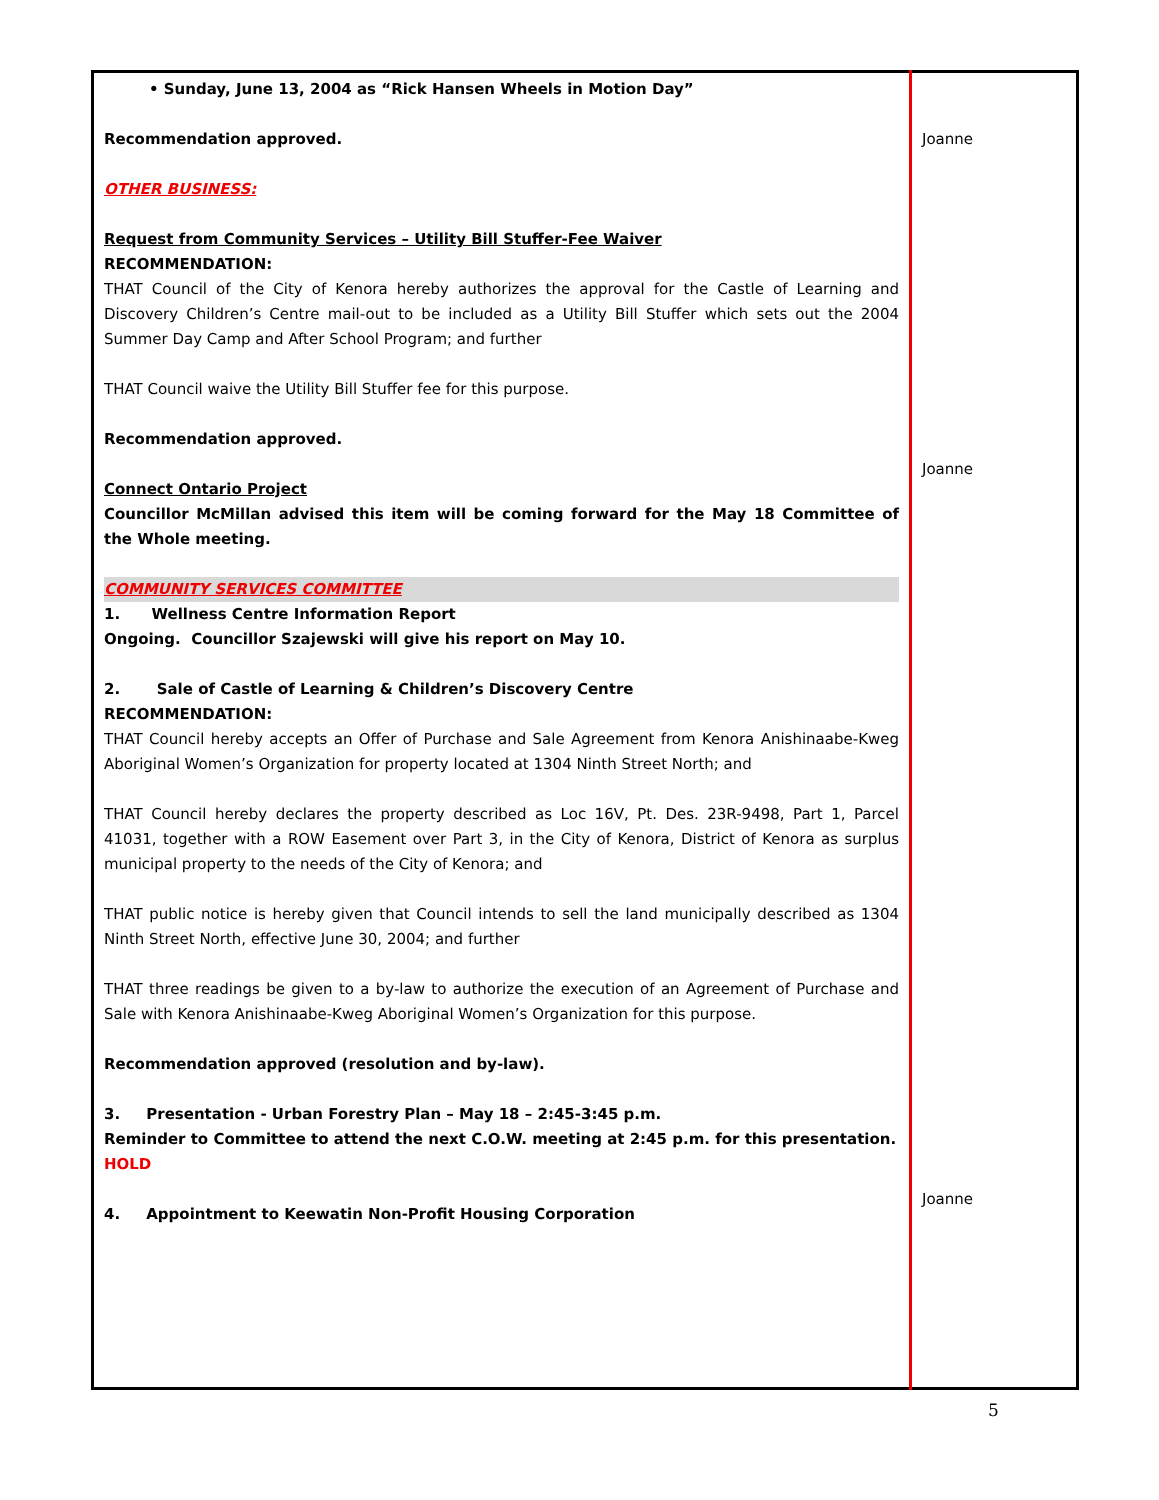| • Sunday, June 13, 2004 as “Rick Hansen Wheels in Motion Day” Recommendation approved. OTHER BUSINESS: Request from Community Services – Utility Bill Stuffer-Fee Waiver RECOMMENDATION: THAT Council of the City of Kenora hereby authorizes the approval for the Castle of Learning and Discovery Children’s Centre mail-out to be included as a Utility Bill Stuffer which sets out the 2004 Summer Day Camp and After School Program; and further THAT Council waive the Utility Bill Stuffer fee for this purpose. Recommendation approved. Connect Ontario Project Councillor McMillan advised this item will be coming forward for the May 18 Committee of the Whole meeting. COMMUNITY SERVICES COMMITTEE 1. Wellness Centre Information Report Ongoing. Councillor Szajewski will give his report on May 10. 2. Sale of Castle of Learning & Children’s Discovery Centre RECOMMENDATION: THAT Council hereby accepts an Offer of Purchase and Sale Agreement from Kenora Anishinaabe-Kweg Aboriginal Women’s Organization for property located at 1304 Ninth Street North; and THAT Council hereby declares the property described as Loc 16V, Pt. Des. 23R-9498, Part 1, Parcel 41031, together with a ROW Easement over Part 3, in the City of Kenora, District of Kenora as surplus municipal property to the needs of the City of Kenora; and THAT public notice is hereby given that Council intends to sell the land municipally described as 1304 Ninth Street North, effective June 30, 2004; and further THAT three readings be given to a by-law to authorize the execution of an Agreement of Purchase and Sale with Kenora Anishinaabe-Kweg Aboriginal Women’s Organization for this purpose. Recommendation approved (resolution and by-law). 3. Presentation - Urban Forestry Plan – May 18 – 2:45-3:45 p.m. Reminder to Committee to attend the next C.O.W. meeting at 2:45 p.m. for this presentation. HOLD 4. Appointment to Keewatin Non-Profit Housing Corporation | Joanne Joanne Joanne |
5